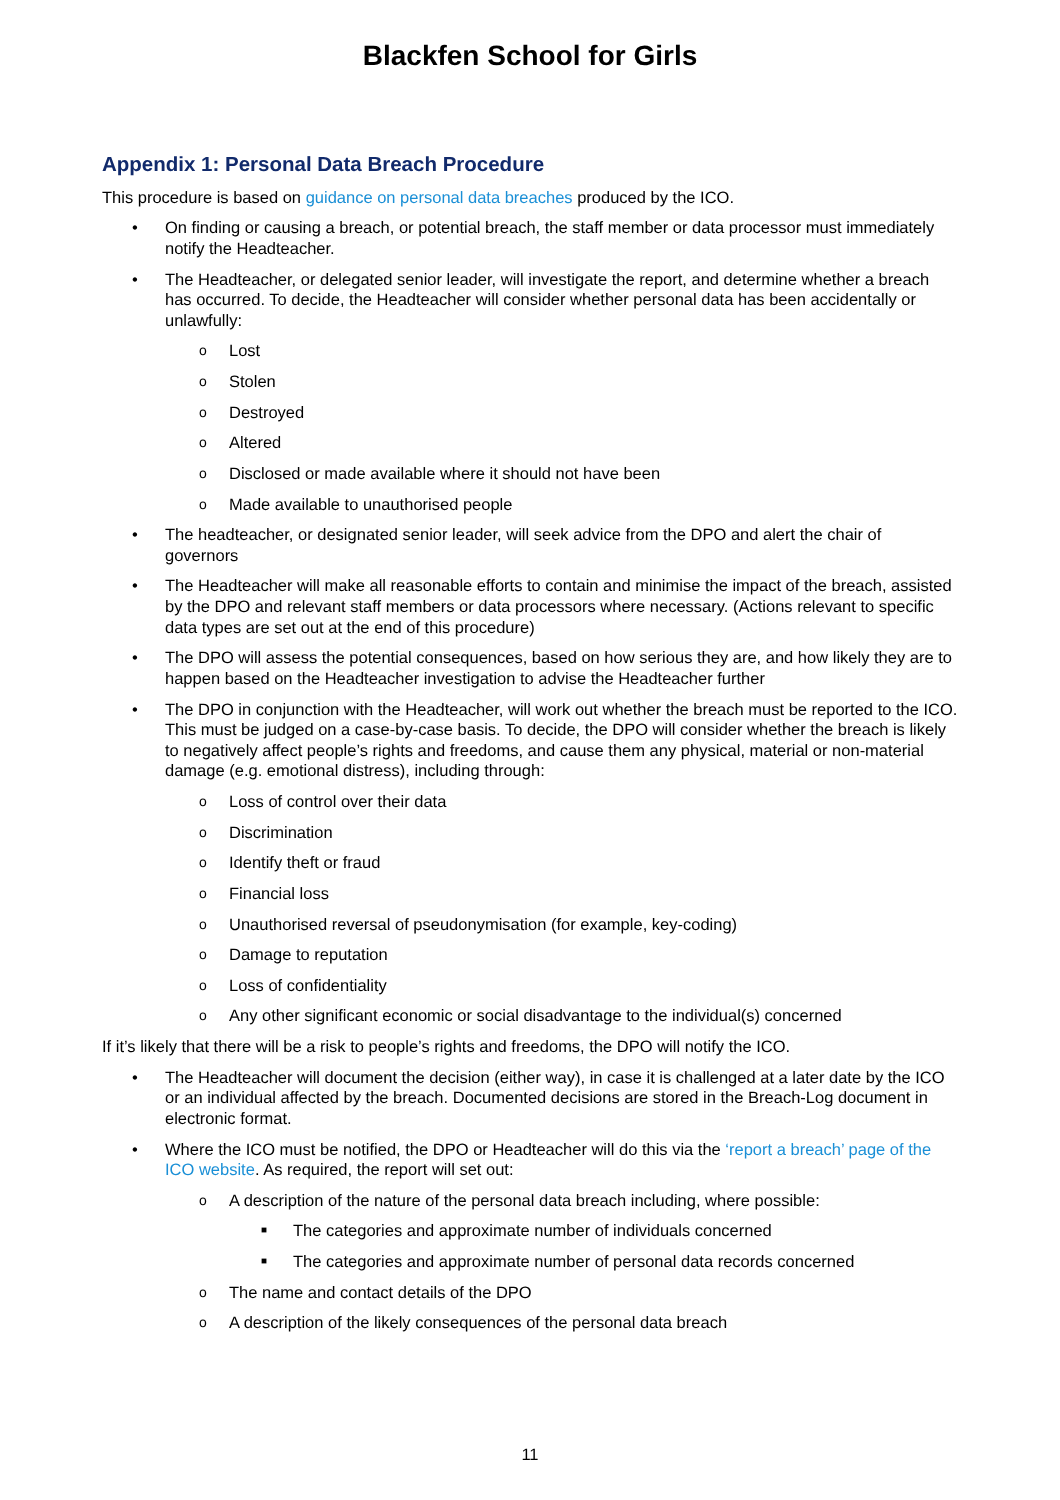Blackfen School for Girls
Appendix 1: Personal Data Breach Procedure
This procedure is based on guidance on personal data breaches produced by the ICO.
• On finding or causing a breach, or potential breach, the staff member or data processor must immediately notify the Headteacher.
• The Headteacher, or delegated senior leader, will investigate the report, and determine whether a breach has occurred. To decide, the Headteacher will consider whether personal data has been accidentally or unlawfully:
o Lost
o Stolen
o Destroyed
o Altered
o Disclosed or made available where it should not have been
o Made available to unauthorised people
• The headteacher, or designated senior leader, will seek advice from the DPO and alert the chair of governors
• The Headteacher will make all reasonable efforts to contain and minimise the impact of the breach, assisted by the DPO and relevant staff members or data processors where necessary. (Actions relevant to specific data types are set out at the end of this procedure)
• The DPO will assess the potential consequences, based on how serious they are, and how likely they are to happen based on the Headteacher investigation to advise the Headteacher further
• The DPO in conjunction with the Headteacher, will work out whether the breach must be reported to the ICO. This must be judged on a case-by-case basis. To decide, the DPO will consider whether the breach is likely to negatively affect people’s rights and freedoms, and cause them any physical, material or non-material damage (e.g. emotional distress), including through:
o Loss of control over their data
o Discrimination
o Identify theft or fraud
o Financial loss
o Unauthorised reversal of pseudonymisation (for example, key-coding)
o Damage to reputation
o Loss of confidentiality
o Any other significant economic or social disadvantage to the individual(s) concerned
If it’s likely that there will be a risk to people’s rights and freedoms, the DPO will notify the ICO.
• The Headteacher will document the decision (either way), in case it is challenged at a later date by the ICO or an individual affected by the breach. Documented decisions are stored in the Breach-Log document in electronic format.
• Where the ICO must be notified, the DPO or Headteacher will do this via the ‘report a breach’ page of the ICO website. As required, the report will set out:
o A description of the nature of the personal data breach including, where possible:
■ The categories and approximate number of individuals concerned
■ The categories and approximate number of personal data records concerned
o The name and contact details of the DPO
o A description of the likely consequences of the personal data breach
11